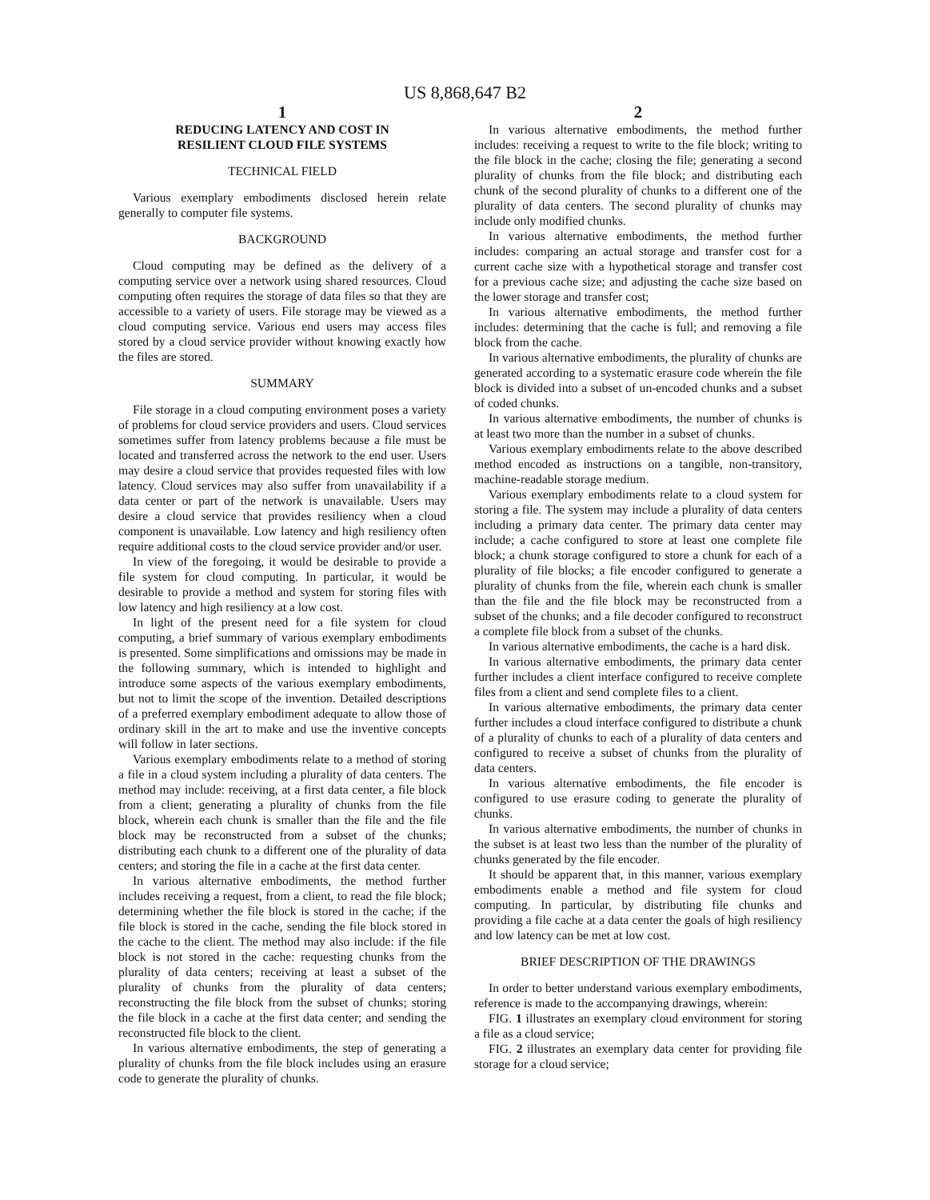US 8,868,647 B2
1
REDUCING LATENCY AND COST IN
RESILIENT CLOUD FILE SYSTEMS
TECHNICAL FIELD
Various exemplary embodiments disclosed herein relate generally to computer file systems.
BACKGROUND
Cloud computing may be defined as the delivery of a computing service over a network using shared resources. Cloud computing often requires the storage of data files so that they are accessible to a variety of users. File storage may be viewed as a cloud computing service. Various end users may access files stored by a cloud service provider without knowing exactly how the files are stored.
SUMMARY
File storage in a cloud computing environment poses a variety of problems for cloud service providers and users. Cloud services sometimes suffer from latency problems because a file must be located and transferred across the network to the end user. Users may desire a cloud service that provides requested files with low latency. Cloud services may also suffer from unavailability if a data center or part of the network is unavailable. Users may desire a cloud service that provides resiliency when a cloud component is unavailable. Low latency and high resiliency often require additional costs to the cloud service provider and/or user.
In view of the foregoing, it would be desirable to provide a file system for cloud computing. In particular, it would be desirable to provide a method and system for storing files with low latency and high resiliency at a low cost.
In light of the present need for a file system for cloud computing, a brief summary of various exemplary embodiments is presented. Some simplifications and omissions may be made in the following summary, which is intended to highlight and introduce some aspects of the various exemplary embodiments, but not to limit the scope of the invention. Detailed descriptions of a preferred exemplary embodiment adequate to allow those of ordinary skill in the art to make and use the inventive concepts will follow in later sections.
Various exemplary embodiments relate to a method of storing a file in a cloud system including a plurality of data centers. The method may include: receiving, at a first data center, a file block from a client; generating a plurality of chunks from the file block, wherein each chunk is smaller than the file and the file block may be reconstructed from a subset of the chunks; distributing each chunk to a different one of the plurality of data centers; and storing the file in a cache at the first data center.
In various alternative embodiments, the method further includes receiving a request, from a client, to read the file block; determining whether the file block is stored in the cache; if the file block is stored in the cache, sending the file block stored in the cache to the client. The method may also include: if the file block is not stored in the cache: requesting chunks from the plurality of data centers; receiving at least a subset of the plurality of chunks from the plurality of data centers; reconstructing the file block from the subset of chunks; storing the file block in a cache at the first data center; and sending the reconstructed file block to the client.
In various alternative embodiments, the step of generating a plurality of chunks from the file block includes using an erasure code to generate the plurality of chunks.
2
In various alternative embodiments, the method further includes: receiving a request to write to the file block; writing to the file block in the cache; closing the file; generating a second plurality of chunks from the file block; and distributing each chunk of the second plurality of chunks to a different one of the plurality of data centers. The second plurality of chunks may include only modified chunks.
In various alternative embodiments, the method further includes: comparing an actual storage and transfer cost for a current cache size with a hypothetical storage and transfer cost for a previous cache size; and adjusting the cache size based on the lower storage and transfer cost;
In various alternative embodiments, the method further includes: determining that the cache is full; and removing a file block from the cache.
In various alternative embodiments, the plurality of chunks are generated according to a systematic erasure code wherein the file block is divided into a subset of un-encoded chunks and a subset of coded chunks.
In various alternative embodiments, the number of chunks is at least two more than the number in a subset of chunks.
Various exemplary embodiments relate to the above described method encoded as instructions on a tangible, non-transitory, machine-readable storage medium.
Various exemplary embodiments relate to a cloud system for storing a file. The system may include a plurality of data centers including a primary data center. The primary data center may include; a cache configured to store at least one complete file block; a chunk storage configured to store a chunk for each of a plurality of file blocks; a file encoder configured to generate a plurality of chunks from the file, wherein each chunk is smaller than the file and the file block may be reconstructed from a subset of the chunks; and a file decoder configured to reconstruct a complete file block from a subset of the chunks.
In various alternative embodiments, the cache is a hard disk.
In various alternative embodiments, the primary data center further includes a client interface configured to receive complete files from a client and send complete files to a client.
In various alternative embodiments, the primary data center further includes a cloud interface configured to distribute a chunk of a plurality of chunks to each of a plurality of data centers and configured to receive a subset of chunks from the plurality of data centers.
In various alternative embodiments, the file encoder is configured to use erasure coding to generate the plurality of chunks.
In various alternative embodiments, the number of chunks in the subset is at least two less than the number of the plurality of chunks generated by the file encoder.
It should be apparent that, in this manner, various exemplary embodiments enable a method and file system for cloud computing. In particular, by distributing file chunks and providing a file cache at a data center the goals of high resiliency and low latency can be met at low cost.
BRIEF DESCRIPTION OF THE DRAWINGS
In order to better understand various exemplary embodiments, reference is made to the accompanying drawings, wherein:
FIG. 1 illustrates an exemplary cloud environment for storing a file as a cloud service;
FIG. 2 illustrates an exemplary data center for providing file storage for a cloud service;